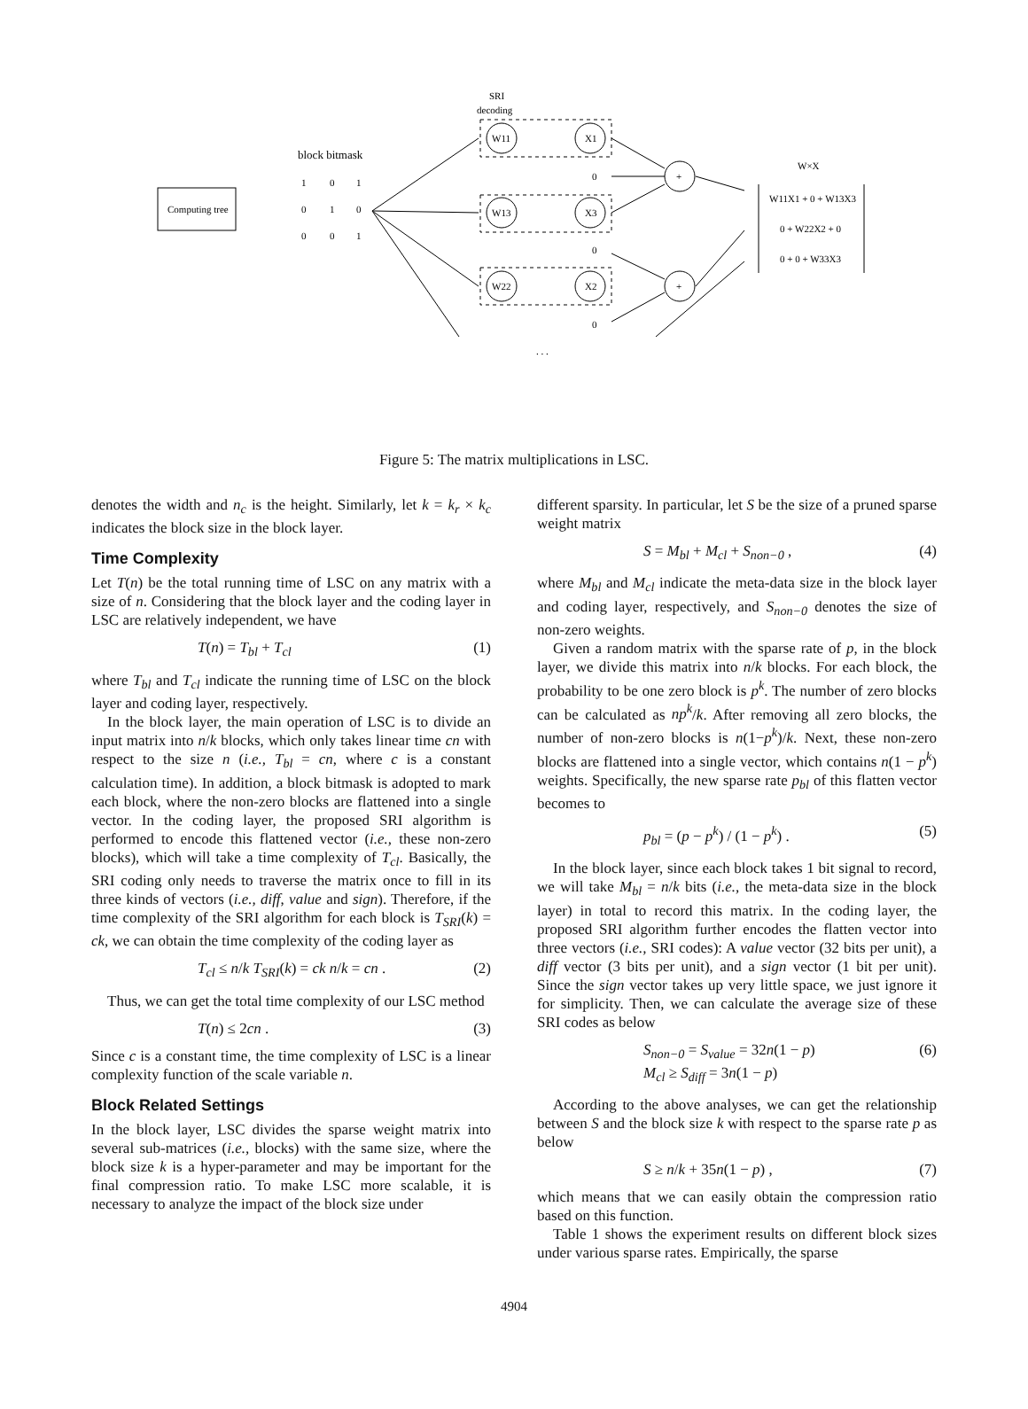SRI
decoding
Computing tree
block bitmask
1
0
1
0
1
0
0
0
1
W11
X1
W13
X3
W22
X2
+
+
0
0
0
W×X
W11X1 + 0 + W13X3
0 + W22X2 + 0
0 + 0 + W33X3
. . .
Figure 5: The matrix multiplications in LSC.
denotes the width and n<sub>c</sub> is the height. Similarly, let k = k<sub>r</sub> × k<sub>c</sub> indicates the block size in the block layer.
Time Complexity
Let T(n) be the total running time of LSC on any matrix with a size of n. Considering that the block layer and the coding layer in LSC are relatively independent, we have
T(n) = T<sub>bl</sub> + T<sub>cl</sub> (1)
where T<sub>bl</sub> and T<sub>cl</sub> indicate the running time of LSC on the block layer and coding layer, respectively.
In the block layer, the main operation of LSC is to divide an input matrix into n/k blocks, which only takes linear time cn with respect to the size n (i.e., T<sub>bl</sub> = cn, where c is a constant calculation time). In addition, a block bitmask is adopted to mark each block, where the non-zero blocks are flattened into a single vector. In the coding layer, the proposed SRI algorithm is performed to encode this flattened vector (i.e., these non-zero blocks), which will take a time complexity of T<sub>cl</sub>. Basically, the SRI coding only needs to traverse the matrix once to fill in its three kinds of vectors (i.e., diff, value and sign). Therefore, if the time complexity of the SRI algorithm for each block is T<sub>SRI</sub>(k) = ck, we can obtain the time complexity of the coding layer as
T<sub>cl</sub> ≤ n/k T<sub>SRI</sub>(k) = ck n/k = cn . (2)
Thus, we can get the total time complexity of our LSC method
T(n) ≤ 2cn . (3)
Since c is a constant time, the time complexity of LSC is a linear complexity function of the scale variable n.
Block Related Settings
In the block layer, LSC divides the sparse weight matrix into several sub-matrices (i.e., blocks) with the same size, where the block size k is a hyper-parameter and may be important for the final compression ratio. To make LSC more scalable, it is necessary to analyze the impact of the block size under
different sparsity. In particular, let S be the size of a pruned sparse weight matrix
S = M<sub>bl</sub> + M<sub>cl</sub> + S<sub>non−0</sub> , (4)
where M<sub>bl</sub> and M<sub>cl</sub> indicate the meta-data size in the block layer and coding layer, respectively, and S<sub>non−0</sub> denotes the size of non-zero weights.
Given a random matrix with the sparse rate of p, in the block layer, we divide this matrix into n/k blocks. For each block, the probability to be one zero block is p<sup>k</sup>. The number of zero blocks can be calculated as np<sup>k</sup>/k. After removing all zero blocks, the number of non-zero blocks is n(1−p<sup>k</sup>)/k. Next, these non-zero blocks are flattened into a single vector, which contains n(1 − p<sup>k</sup>) weights. Specifically, the new sparse rate p<sub>bl</sub> of this flatten vector becomes to
p<sub>bl</sub> = (p − p<sup>k</sup>) / (1 − p<sup>k</sup>) . (5)
In the block layer, since each block takes 1 bit signal to record, we will take M<sub>bl</sub> = n/k bits (i.e., the meta-data size in the block layer) in total to record this matrix. In the coding layer, the proposed SRI algorithm further encodes the flatten vector into three vectors (i.e., SRI codes): A value vector (32 bits per unit), a diff vector (3 bits per unit), and a sign vector (1 bit per unit). Since the sign vector takes up very little space, we just ignore it for simplicity. Then, we can calculate the average size of these SRI codes as below
S<sub>non−0</sub> = S<sub>value</sub> = 32n(1 − p)
M<sub>cl</sub> ≥ S<sub>diff</sub> = 3n(1 − p) (6)
According to the above analyses, we can get the relationship between S and the block size k with respect to the sparse rate p as below
S ≥ n/k + 35n(1 − p) , (7)
which means that we can easily obtain the compression ratio based on this function.
Table 1 shows the experiment results on different block sizes under various sparse rates. Empirically, the sparse
4904